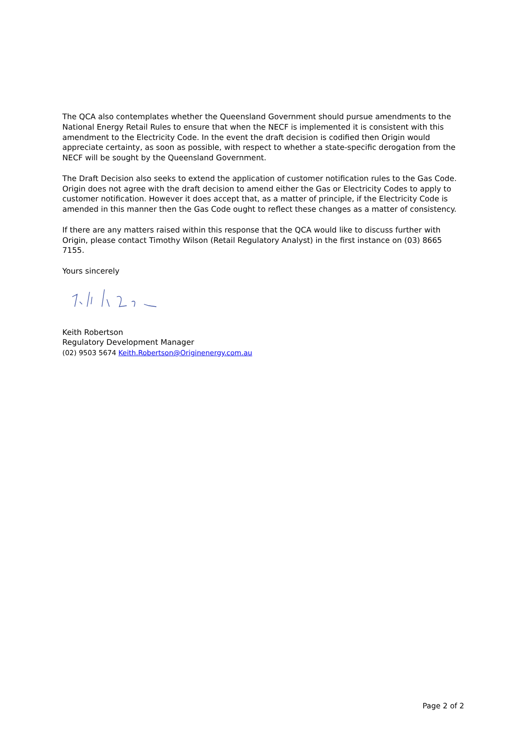The QCA also contemplates whether the Queensland Government should pursue amendments to the National Energy Retail Rules to ensure that when the NECF is implemented it is consistent with this amendment to the Electricity Code. In the event the draft decision is codified then Origin would appreciate certainty, as soon as possible, with respect to whether a state-specific derogation from the NECF will be sought by the Queensland Government.
The Draft Decision also seeks to extend the application of customer notification rules to the Gas Code. Origin does not agree with the draft decision to amend either the Gas or Electricity Codes to apply to customer notification. However it does accept that, as a matter of principle, if the Electricity Code is amended in this manner then the Gas Code ought to reflect these changes as a matter of consistency.
If there are any matters raised within this response that the QCA would like to discuss further with Origin, please contact Timothy Wilson (Retail Regulatory Analyst) in the first instance on (03) 8665 7155.
Yours sincerely
Keith Robertson
Regulatory Development Manager
(02) 9503 5674 Keith.Robertson@Originenergy.com.au
Page 2 of 2